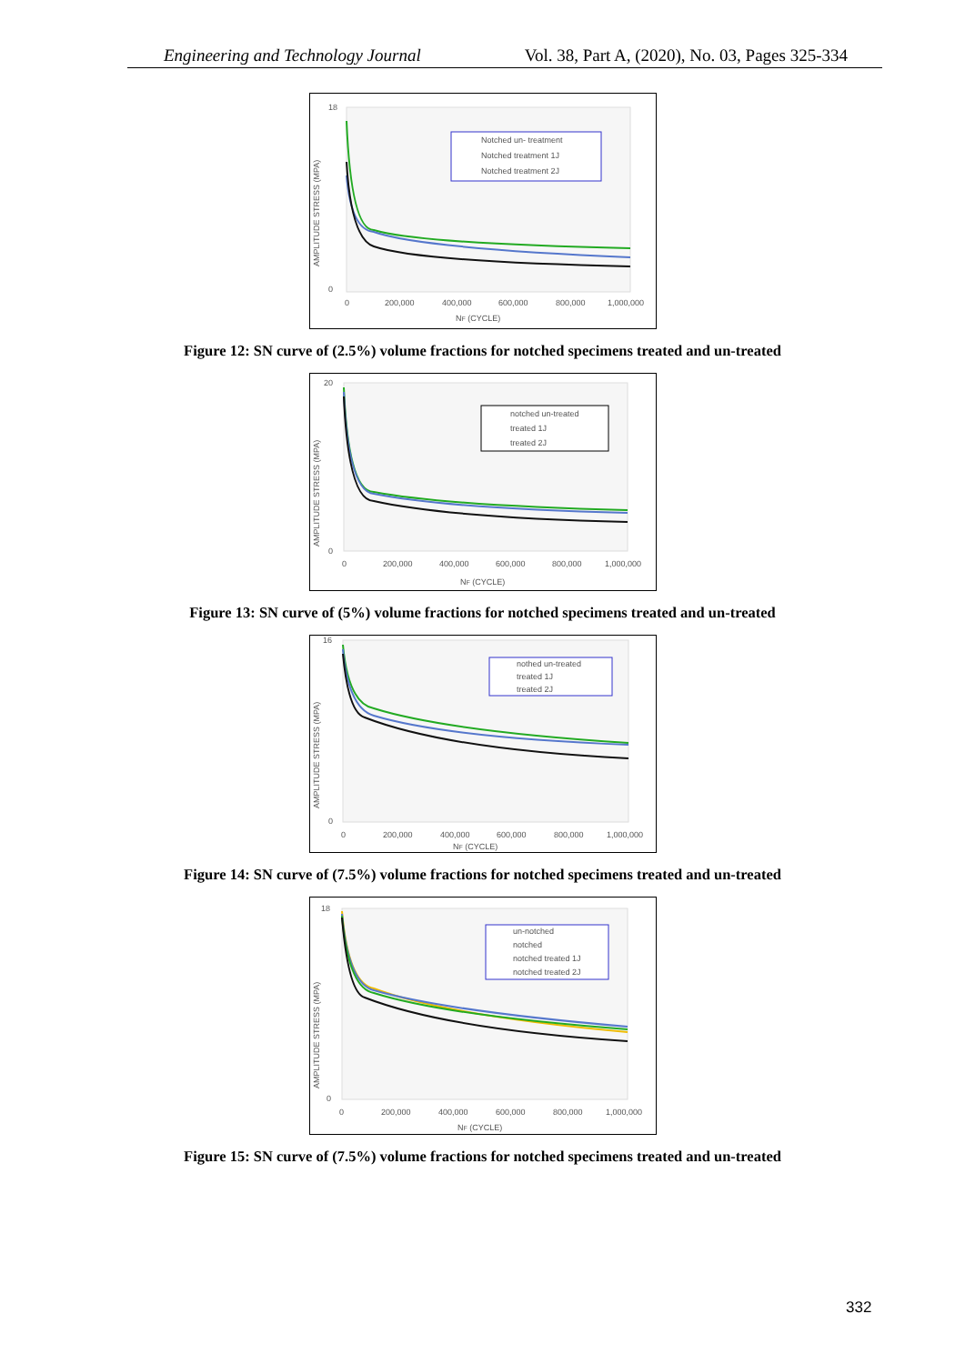Engineering and Technology Journal Vol. 38, Part A, (2020), No. 03, Pages 325-334
Notched un- treatment
Notched treatment 1J
Notched treatment 2J
18
0
0
200,000
400,000
600,000
800,000
1,000,000
NF (CYCLE)
AMPLITUDE STRESS (MPA)
Figure 12: SN curve of (2.5%) volume fractions for notched specimens treated and un-treated
notched un-treated
treated 1J
treated 2J
20
0
0
200,000
400,000
600,000
800,000
1,000,000
NF (CYCLE)
AMPLITUDE STRESS (MPA)
Figure 13: SN curve of (5%) volume fractions for notched specimens treated and un-treated
nothed un-treated
treated 1J
treated 2J
16
0
0
200,000
400,000
600,000
800,000
1,000,000
NF (CYCLE)
AMPLITUDE STRESS (MPA)
Figure 14: SN curve of (7.5%) volume fractions for notched specimens treated and un-treated
un-notched
notched
notched treated 1J
notched treated 2J
18
0
0
200,000
400,000
600,000
800,000
1,000,000
NF (CYCLE)
AMPLITUDE STRESS (MPA)
Figure 15: SN curve of (7.5%) volume fractions for notched specimens treated and un-treated
332